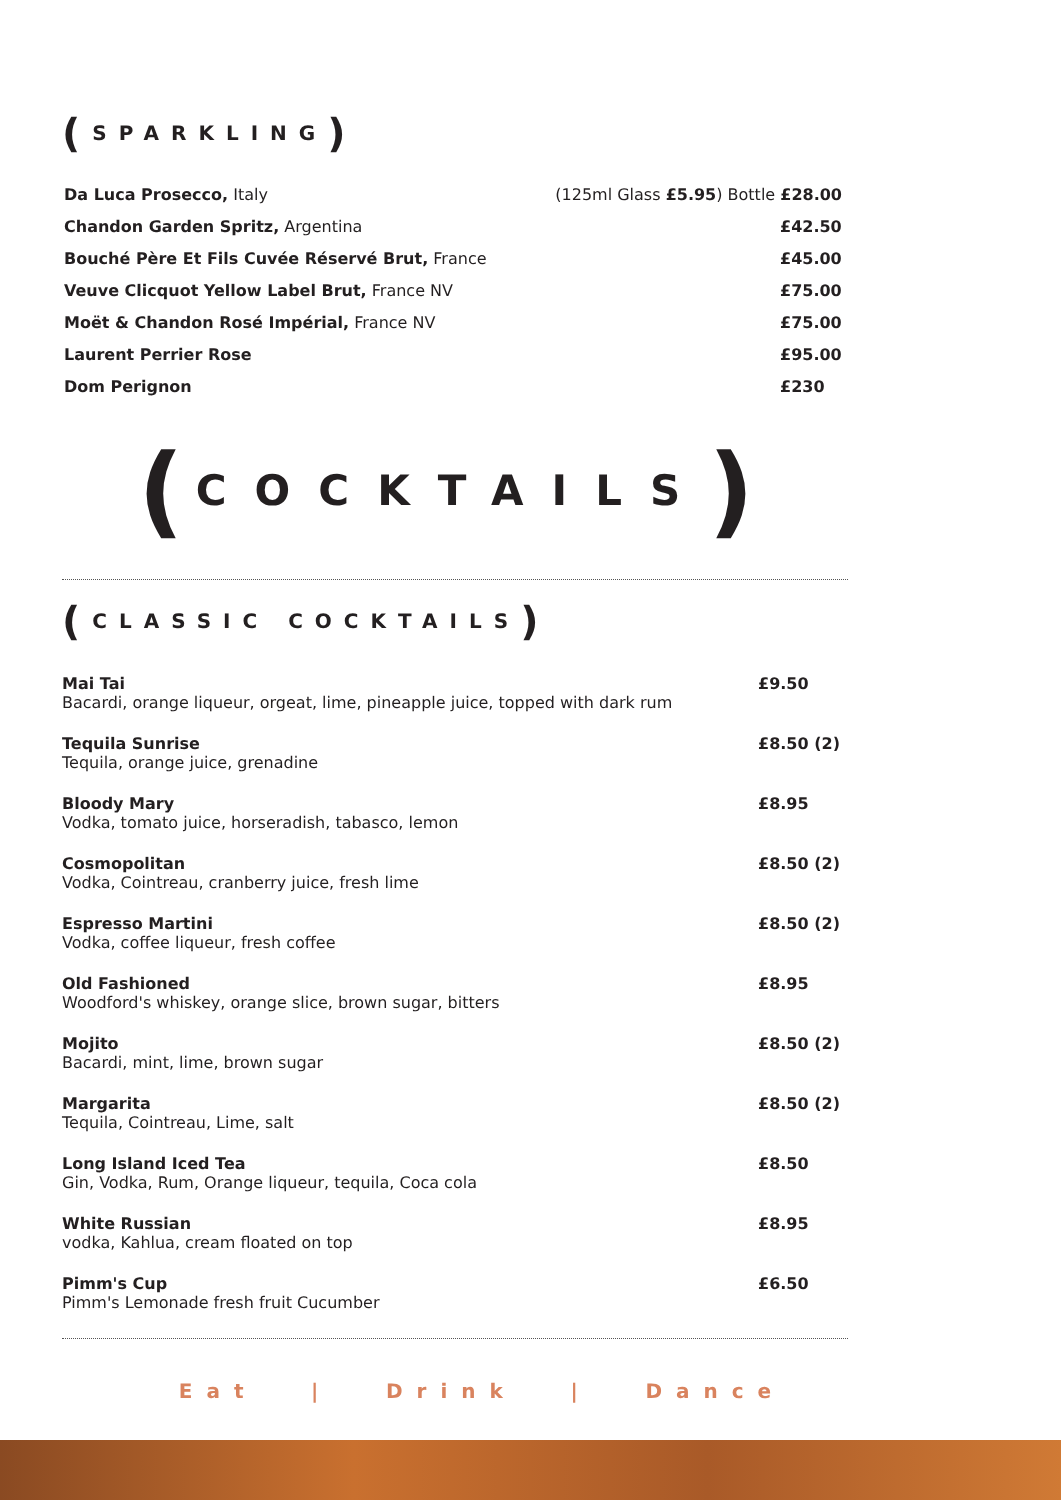(SPARKLING )
Da Luca Prosecco, Italy (125ml Glass £5.95) Bottle £28.00
Chandon Garden Spritz, Argentina £42.50
Bouché Père Et Fils Cuvée Réservé Brut, France £45.00
Veuve Clicquot Yellow Label Brut, France NV £75.00
Moët & Chandon Rosé Impérial, France NV £75.00
Laurent Perrier Rose £95.00
Dom Perignon £230
(COCKTAILS)
(CLASSIC COCKTAILS )
Mai Tai
Bacardi, orange liqueur, orgeat, lime, pineapple juice, topped with dark rum
£9.50
Tequila Sunrise
Tequila, orange juice, grenadine
£8.50 (2)
Bloody Mary
Vodka, tomato juice, horseradish, tabasco, lemon
£8.95
Cosmopolitan
Vodka, Cointreau, cranberry juice, fresh lime
£8.50 (2)
Espresso Martini
Vodka, coffee liqueur, fresh coffee
£8.50 (2)
Old Fashioned
Woodford's whiskey, orange slice, brown sugar, bitters
£8.95
Mojito
Bacardi, mint, lime, brown sugar
£8.50 (2)
Margarita
Tequila, Cointreau, Lime, salt
£8.50 (2)
Long Island Iced Tea
Gin, Vodka, Rum, Orange liqueur, tequila, Coca cola
£8.50
White Russian
vodka, Kahlua, cream floated on top
£8.95
Pimm's Cup
Pimm's Lemonade fresh fruit Cucumber
£6.50
Eat | Drink | Dance